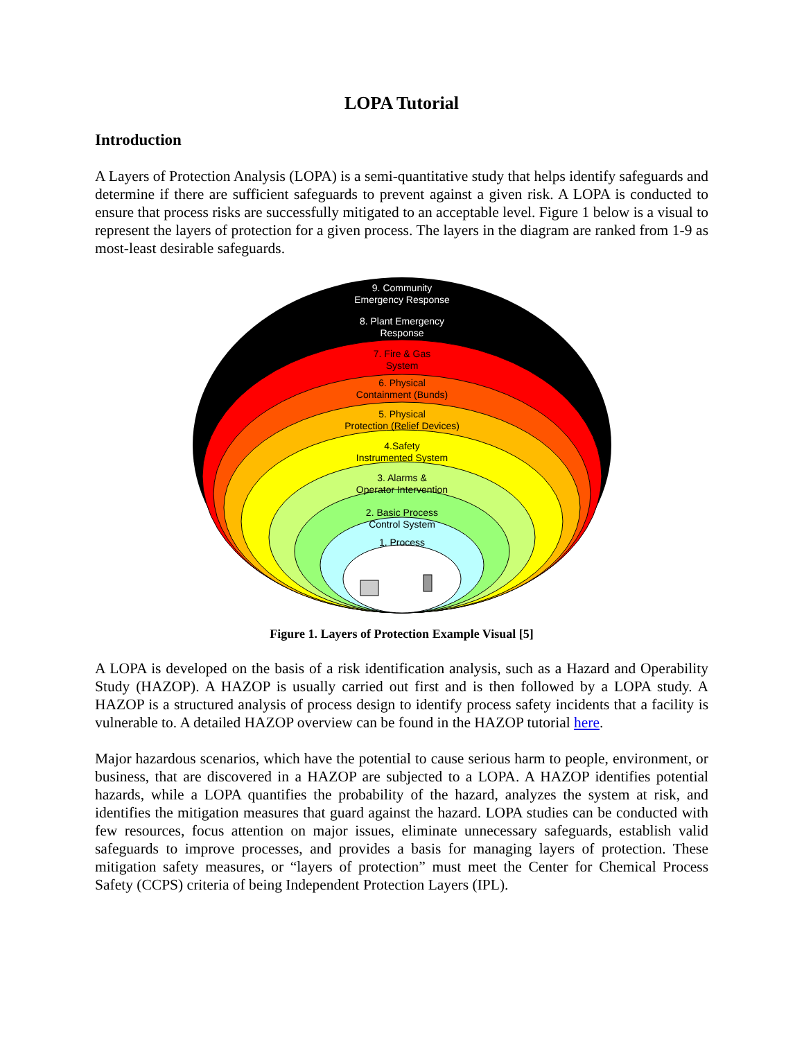LOPA Tutorial
Introduction
A Layers of Protection Analysis (LOPA) is a semi-quantitative study that helps identify safeguards and determine if there are sufficient safeguards to prevent against a given risk. A LOPA is conducted to ensure that process risks are successfully mitigated to an acceptable level. Figure 1 below is a visual to represent the layers of protection for a given process. The layers in the diagram are ranked from 1-9 as most-least desirable safeguards.
9. Community
Emergency Response
8. Plant Emergency
Response
7. Fire & Gas
System
6. Physical
Containment (Bunds)
5. Physical
Protection (Relief Devices)
4.Safety
Instrumented System
3. Alarms &
Operator Intervention
2. Basic Process
Control System
1. Process
Figure 1. Layers of Protection Example Visual [5]
A LOPA is developed on the basis of a risk identification analysis, such as a Hazard and Operability Study (HAZOP). A HAZOP is usually carried out first and is then followed by a LOPA study. A HAZOP is a structured analysis of process design to identify process safety incidents that a facility is vulnerable to. A detailed HAZOP overview can be found in the HAZOP tutorial here.
Major hazardous scenarios, which have the potential to cause serious harm to people, environment, or business, that are discovered in a HAZOP are subjected to a LOPA. A HAZOP identifies potential hazards, while a LOPA quantifies the probability of the hazard, analyzes the system at risk, and identifies the mitigation measures that guard against the hazard. LOPA studies can be conducted with few resources, focus attention on major issues, eliminate unnecessary safeguards, establish valid safeguards to improve processes, and provides a basis for managing layers of protection. These mitigation safety measures, or “layers of protection” must meet the Center for Chemical Process Safety (CCPS) criteria of being Independent Protection Layers (IPL).